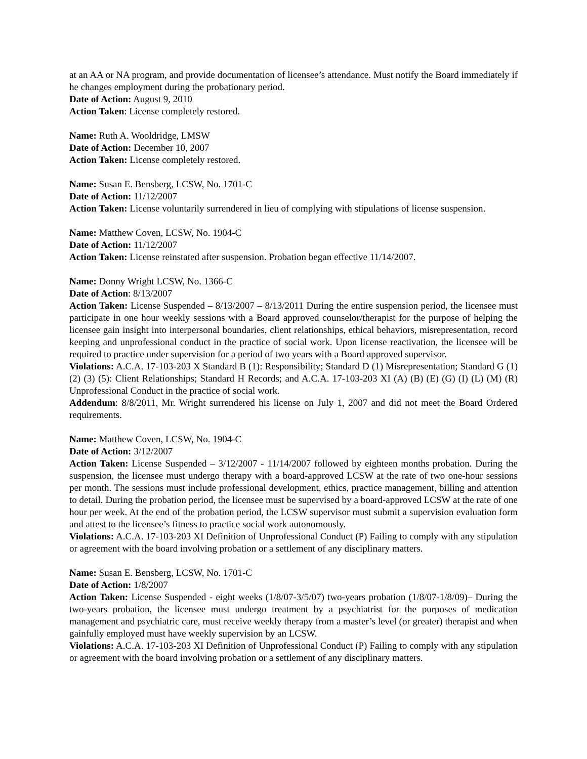at an AA or NA program, and provide documentation of licensee’s attendance. Must notify the Board immediately if he changes employment during the probationary period.
Date of Action: August 9, 2010
Action Taken: License completely restored.
Name: Ruth A. Wooldridge, LMSW
Date of Action: December 10, 2007
Action Taken: License completely restored.
Name: Susan E. Bensberg, LCSW, No. 1701-C
Date of Action: 11/12/2007
Action Taken: License voluntarily surrendered in lieu of complying with stipulations of license suspension.
Name: Matthew Coven, LCSW, No. 1904-C
Date of Action: 11/12/2007
Action Taken: License reinstated after suspension. Probation began effective 11/14/2007.
Name: Donny Wright LCSW, No. 1366-C
Date of Action: 8/13/2007
Action Taken: License Suspended – 8/13/2007 – 8/13/2011 During the entire suspension period, the licensee must participate in one hour weekly sessions with a Board approved counselor/therapist for the purpose of helping the licensee gain insight into interpersonal boundaries, client relationships, ethical behaviors, misrepresentation, record keeping and unprofessional conduct in the practice of social work. Upon license reactivation, the licensee will be required to practice under supervision for a period of two years with a Board approved supervisor.
Violations: A.C.A. 17-103-203 X Standard B (1): Responsibility; Standard D (1) Misrepresentation; Standard G (1) (2) (3) (5): Client Relationships; Standard H Records; and A.C.A. 17-103-203 XI (A) (B) (E) (G) (I) (L) (M) (R) Unprofessional Conduct in the practice of social work.
Addendum: 8/8/2011, Mr. Wright surrendered his license on July 1, 2007 and did not meet the Board Ordered requirements.
Name: Matthew Coven, LCSW, No. 1904-C
Date of Action: 3/12/2007
Action Taken: License Suspended – 3/12/2007 - 11/14/2007 followed by eighteen months probation. During the suspension, the licensee must undergo therapy with a board-approved LCSW at the rate of two one-hour sessions per month. The sessions must include professional development, ethics, practice management, billing and attention to detail. During the probation period, the licensee must be supervised by a board-approved LCSW at the rate of one hour per week. At the end of the probation period, the LCSW supervisor must submit a supervision evaluation form and attest to the licensee’s fitness to practice social work autonomously.
Violations: A.C.A. 17-103-203 XI Definition of Unprofessional Conduct (P) Failing to comply with any stipulation or agreement with the board involving probation or a settlement of any disciplinary matters.
Name: Susan E. Bensberg, LCSW, No. 1701-C
Date of Action: 1/8/2007
Action Taken: License Suspended - eight weeks (1/8/07-3/5/07) two-years probation (1/8/07-1/8/09)– During the two-years probation, the licensee must undergo treatment by a psychiatrist for the purposes of medication management and psychiatric care, must receive weekly therapy from a master’s level (or greater) therapist and when gainfully employed must have weekly supervision by an LCSW.
Violations: A.C.A. 17-103-203 XI Definition of Unprofessional Conduct (P) Failing to comply with any stipulation or agreement with the board involving probation or a settlement of any disciplinary matters.